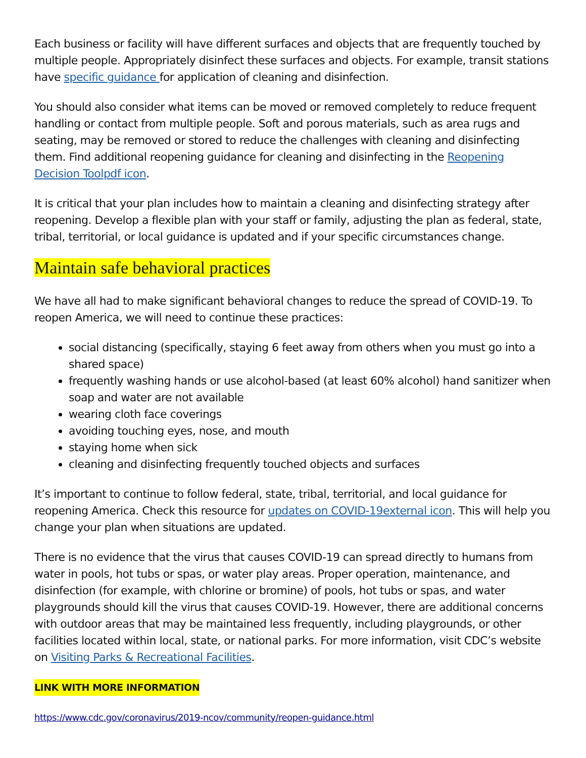Each business or facility will have different surfaces and objects that are frequently touched by multiple people. Appropriately disinfect these surfaces and objects. For example, transit stations have specific guidance for application of cleaning and disinfection.
You should also consider what items can be moved or removed completely to reduce frequent handling or contact from multiple people. Soft and porous materials, such as area rugs and seating, may be removed or stored to reduce the challenges with cleaning and disinfecting them. Find additional reopening guidance for cleaning and disinfecting in the Reopening Decision Toolpdf icon.
It is critical that your plan includes how to maintain a cleaning and disinfecting strategy after reopening. Develop a flexible plan with your staff or family, adjusting the plan as federal, state, tribal, territorial, or local guidance is updated and if your specific circumstances change.
Maintain safe behavioral practices
We have all had to make significant behavioral changes to reduce the spread of COVID-19. To reopen America, we will need to continue these practices:
social distancing (specifically, staying 6 feet away from others when you must go into a shared space)
frequently washing hands or use alcohol-based (at least 60% alcohol) hand sanitizer when soap and water are not available
wearing cloth face coverings
avoiding touching eyes, nose, and mouth
staying home when sick
cleaning and disinfecting frequently touched objects and surfaces
It’s important to continue to follow federal, state, tribal, territorial, and local guidance for reopening America. Check this resource for updates on COVID-19external icon. This will help you change your plan when situations are updated.
There is no evidence that the virus that causes COVID-19 can spread directly to humans from water in pools, hot tubs or spas, or water play areas. Proper operation, maintenance, and disinfection (for example, with chlorine or bromine) of pools, hot tubs or spas, and water playgrounds should kill the virus that causes COVID-19. However, there are additional concerns with outdoor areas that may be maintained less frequently, including playgrounds, or other facilities located within local, state, or national parks. For more information, visit CDC’s website on Visiting Parks & Recreational Facilities.
LINK WITH MORE INFORMATION
https://www.cdc.gov/coronavirus/2019-ncov/community/reopen-guidance.html